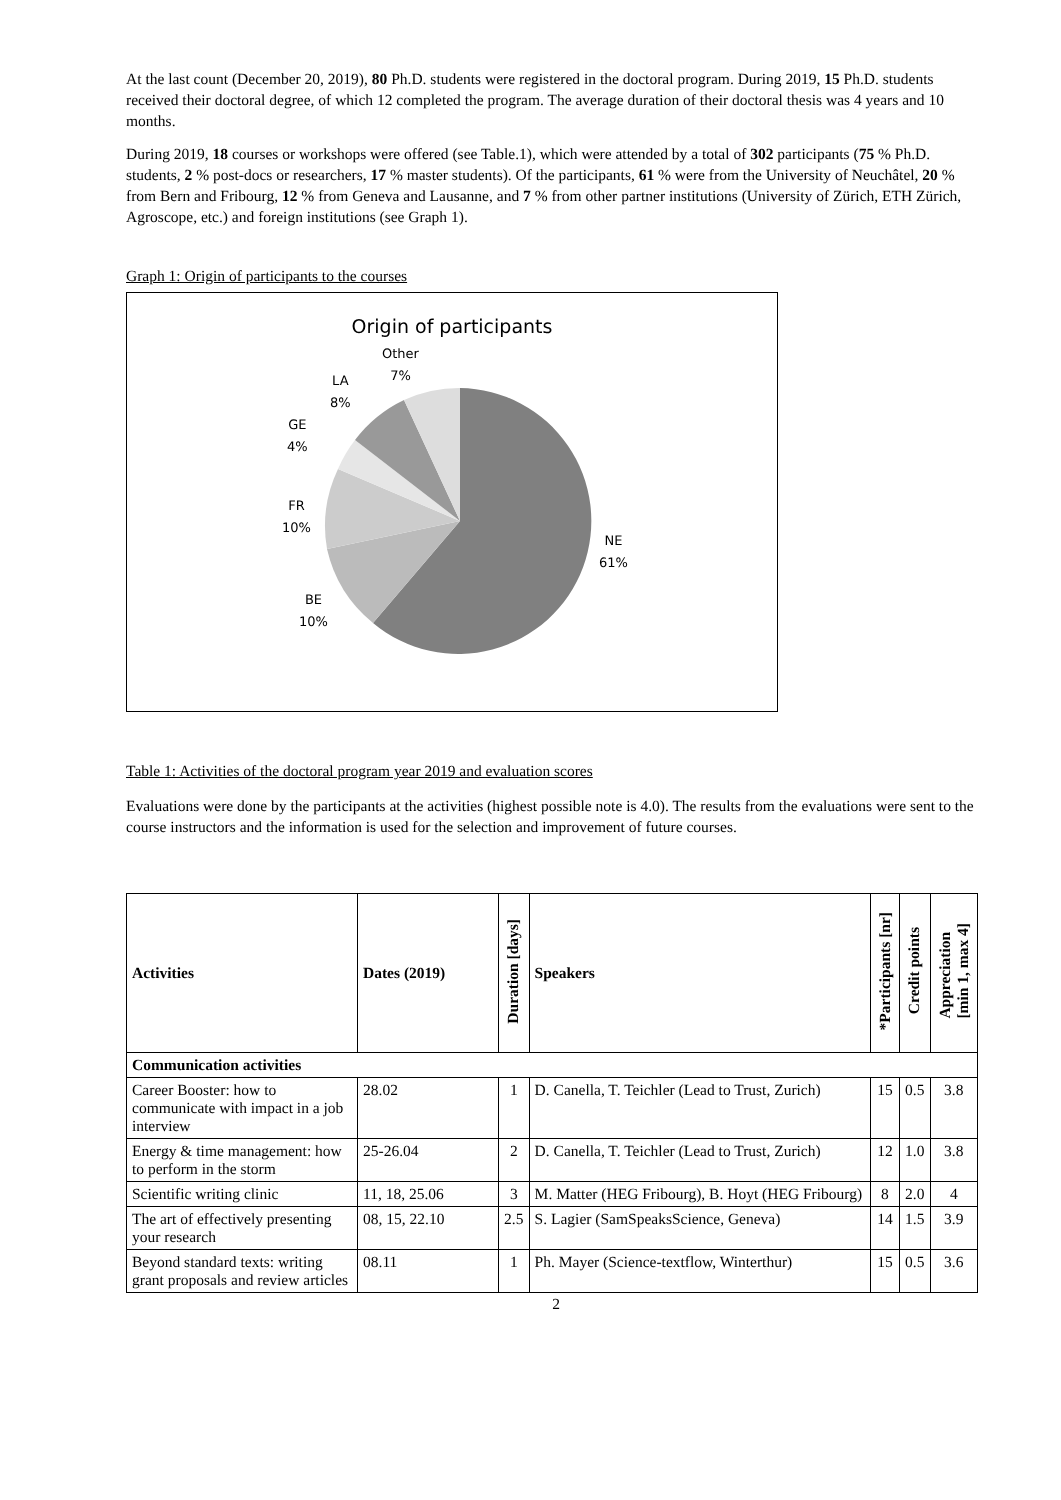At the last count (December 20, 2019), 80 Ph.D. students were registered in the doctoral program. During 2019, 15 Ph.D. students received their doctoral degree, of which 12 completed the program. The average duration of their doctoral thesis was 4 years and 10 months.
During 2019, 18 courses or workshops were offered (see Table.1), which were attended by a total of 302 participants (75 % Ph.D. students, 2 % post-docs or researchers, 17 % master students). Of the participants, 61 % were from the University of Neuchâtel, 20 % from Bern and Fribourg, 12 % from Geneva and Lausanne, and 7 % from other partner institutions (University of Zürich, ETH Zürich, Agroscope, etc.) and foreign institutions (see Graph 1).
Graph 1: Origin of participants to the courses
Origin of participants
Other
7%
LA
8%
GE
4%
FR
10%
BE
10%
NE
61%
Table 1: Activities of the doctoral program year 2019 and evaluation scores
Evaluations were done by the participants at the activities (highest possible note is 4.0). The results from the evaluations were sent to the course instructors and the information is used for the selection and improvement of future courses.
| Activities | Dates (2019) | Duration [days] | Speakers | *Participants [nr] | Credit points | Appreciation [min 1, max 4] |
| --- | --- | --- | --- | --- | --- | --- |
| Communication activities | | | | | | |
| Career Booster: how to communicate with impact in a job interview | 28.02 | 1 | D. Canella, T. Teichler (Lead to Trust, Zurich) | 15 | 0.5 | 3.8 |
| Energy & time management: how to perform in the storm | 25-26.04 | 2 | D. Canella, T. Teichler (Lead to Trust, Zurich) | 12 | 1.0 | 3.8 |
| Scientific writing clinic | 11, 18, 25.06 | 3 | M. Matter (HEG Fribourg), B. Hoyt (HEG Fribourg) | 8 | 2.0 | 4 |
| The art of effectively presenting your research | 08, 15, 22.10 | 2.5 | S. Lagier (SamSpeaksScience, Geneva) | 14 | 1.5 | 3.9 |
| Beyond standard texts: writing grant proposals and review articles | 08.11 | 1 | Ph. Mayer (Science-textflow, Winterthur) | 15 | 0.5 | 3.6 |
2